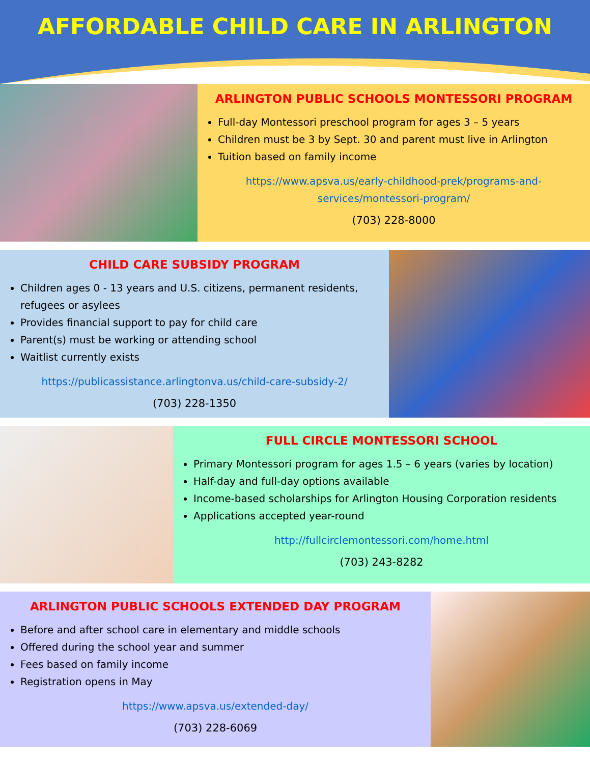AFFORDABLE CHILD CARE IN ARLINGTON
ARLINGTON PUBLIC SCHOOLS MONTESSORI PROGRAM
Full-day Montessori preschool program for ages 3 – 5 years
Children must be 3 by Sept. 30 and parent must live in Arlington
Tuition based on family income
https://www.apsva.us/early-childhood-prek/programs-and-services/montessori-program/
(703) 228-8000
CHILD CARE SUBSIDY PROGRAM
Children ages 0 - 13 years and U.S. citizens, permanent residents, refugees or asylees
Provides financial support to pay for child care
Parent(s) must be working or attending school
Waitlist currently exists
https://publicassistance.arlingtonva.us/child-care-subsidy-2/
(703) 228-1350
FULL CIRCLE MONTESSORI SCHOOL
Primary Montessori program for ages 1.5 – 6 years (varies by location)
Half-day and full-day options available
Income-based scholarships for Arlington Housing Corporation residents
Applications accepted year-round
http://fullcirclemontessori.com/home.html
(703) 243-8282
ARLINGTON PUBLIC SCHOOLS EXTENDED DAY PROGRAM
Before and after school care in elementary and middle schools
Offered during the school year and summer
Fees based on family income
Registration opens in May
https://www.apsva.us/extended-day/
(703) 228-6069